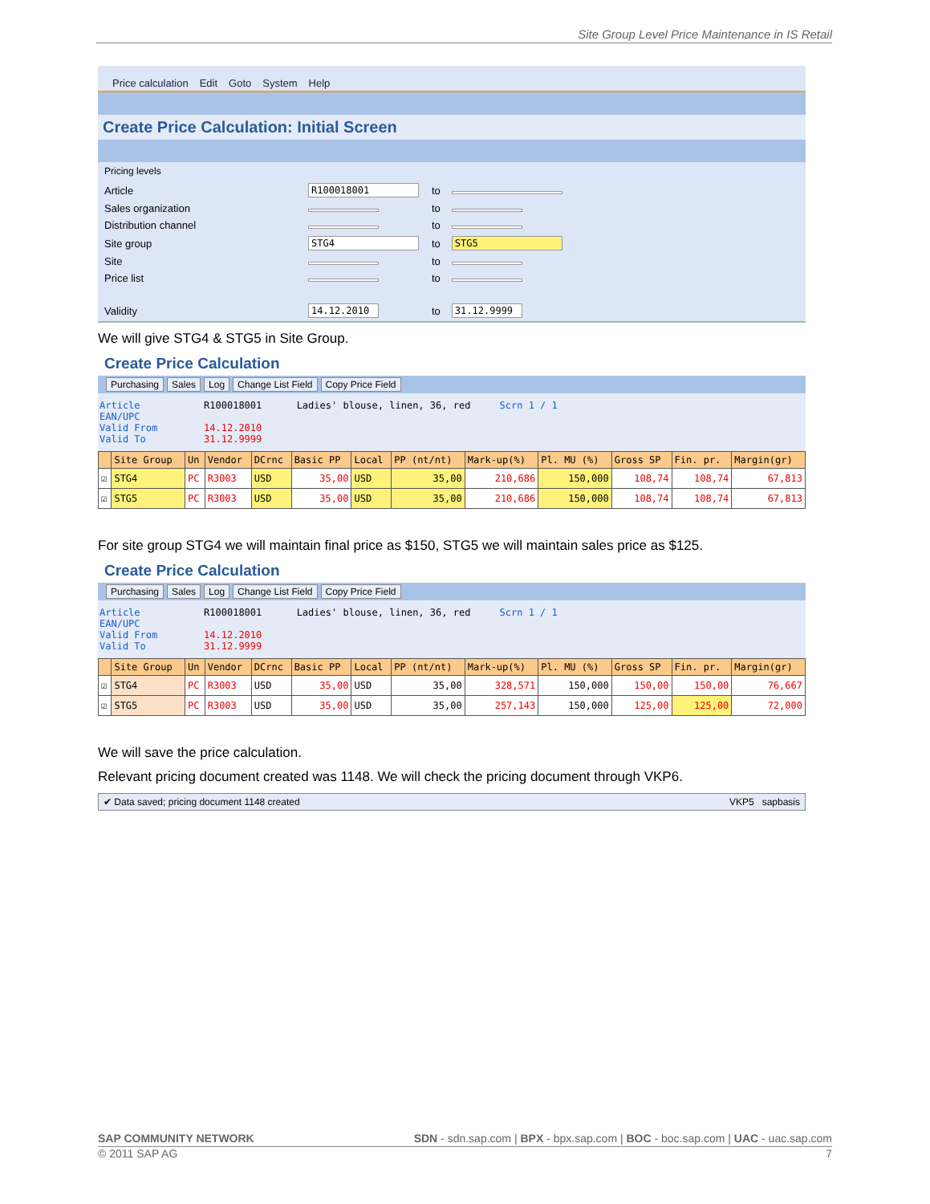Site Group Level Price Maintenance in IS Retail
Price calculation Edit Goto System Help
Create Price Calculation: Initial Screen
Pricing levels
| Article | R100018001 | to | |
| Sales organization | | to | |
| Distribution channel | | to | |
| Site group | STG4 | to | STG5 |
| Site | | to | |
| Price list | | to | |
| Validity | 14.12.2010 | to | 31.12.9999 |
We will give STG4 & STG5 in Site Group.
Create Price Calculation
Purchasing Sales Log Change List Field Copy Price Field
Article R100018001 Ladies' blouse, linen, 36, red Scrn 1 / 1
EAN/UPC
Valid From 14.12.2010
Valid To 31.12.9999
| | Site Group | Un | Vendor | DCrnc | Basic PP | Local | PP (nt/nt) | Mark-up(%) | Pl. MU (%) | Gross SP | Fin. pr. | Margin(gr) |
| --- | --- | --- | --- | --- | --- | --- | --- | --- | --- | --- | --- | --- |
| ☑ | STG4 | PC | R3003 | USD | 35,00 | USD | 35,00 | 210,686 | 150,000 | 108,74 | 108,74 | 67,813 |
| ☑ | STG5 | PC | R3003 | USD | 35,00 | USD | 35,00 | 210,686 | 150,000 | 108,74 | 108,74 | 67,813 |
For site group STG4 we will maintain final price as $150, STG5 we will maintain sales price as $125.
Create Price Calculation
Purchasing Sales Log Change List Field Copy Price Field
Article R100018001 Ladies' blouse, linen, 36, red Scrn 1 / 1
EAN/UPC
Valid From 14.12.2010
Valid To 31.12.9999
| | Site Group | Un | Vendor | DCrnc | Basic PP | Local | PP (nt/nt) | Mark-up(%) | Pl. MU (%) | Gross SP | Fin. pr. | Margin(gr) |
| --- | --- | --- | --- | --- | --- | --- | --- | --- | --- | --- | --- | --- |
| ☑ | STG4 | PC | R3003 | USD | 35,00 | USD | 35,00 | 328,571 | 150,000 | 150,00 | 150,00 | 76,667 |
| ☑ | STG5 | PC | R3003 | USD | 35,00 | USD | 35,00 | 257,143 | 150,000 | 125,00 | 125,00 | 72,000 |
We will save the price calculation.
Relevant pricing document created was 1148. We will check the pricing document through VKP6.
✔ Data saved; pricing document 1148 created VKP5 sapbasis
SAP COMMUNITY NETWORK SDN - sdn.sap.com | BPX - bpx.sap.com | BOC - boc.sap.com | UAC - uac.sap.com
© 2011 SAP AG 7